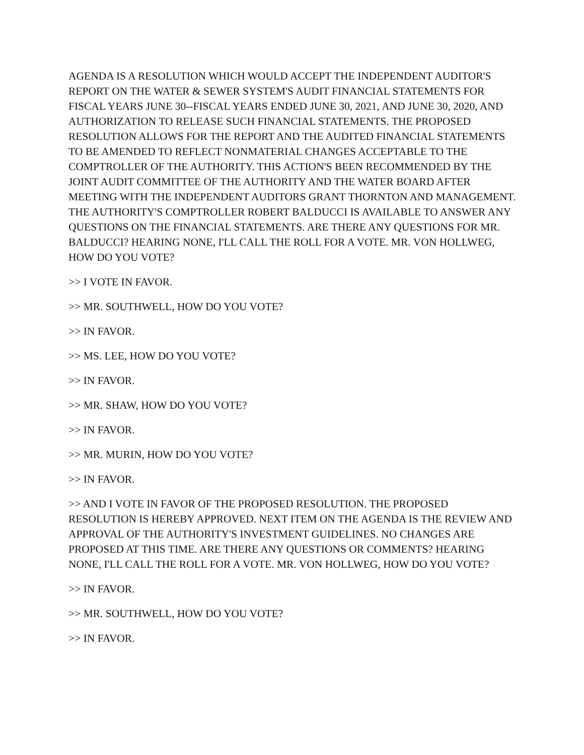AGENDA IS A RESOLUTION WHICH WOULD ACCEPT THE INDEPENDENT AUDITOR'S REPORT ON THE WATER & SEWER SYSTEM'S AUDIT FINANCIAL STATEMENTS FOR FISCAL YEARS JUNE 30--FISCAL YEARS ENDED JUNE 30, 2021, AND JUNE 30, 2020, AND AUTHORIZATION TO RELEASE SUCH FINANCIAL STATEMENTS. THE PROPOSED RESOLUTION ALLOWS FOR THE REPORT AND THE AUDITED FINANCIAL STATEMENTS TO BE AMENDED TO REFLECT NONMATERIAL CHANGES ACCEPTABLE TO THE COMPTROLLER OF THE AUTHORITY. THIS ACTION'S BEEN RECOMMENDED BY THE JOINT AUDIT COMMITTEE OF THE AUTHORITY AND THE WATER BOARD AFTER MEETING WITH THE INDEPENDENT AUDITORS GRANT THORNTON AND MANAGEMENT. THE AUTHORITY'S COMPTROLLER ROBERT BALDUCCI IS AVAILABLE TO ANSWER ANY QUESTIONS ON THE FINANCIAL STATEMENTS. ARE THERE ANY QUESTIONS FOR MR. BALDUCCI? HEARING NONE, I'LL CALL THE ROLL FOR A VOTE. MR. VON HOLLWEG, HOW DO YOU VOTE?
>> I VOTE IN FAVOR.
>> MR. SOUTHWELL, HOW DO YOU VOTE?
>> IN FAVOR.
>> MS. LEE, HOW DO YOU VOTE?
>> IN FAVOR.
>> MR. SHAW, HOW DO YOU VOTE?
>> IN FAVOR.
>> MR. MURIN, HOW DO YOU VOTE?
>> IN FAVOR.
>> AND I VOTE IN FAVOR OF THE PROPOSED RESOLUTION. THE PROPOSED RESOLUTION IS HEREBY APPROVED. NEXT ITEM ON THE AGENDA IS THE REVIEW AND APPROVAL OF THE AUTHORITY'S INVESTMENT GUIDELINES. NO CHANGES ARE PROPOSED AT THIS TIME. ARE THERE ANY QUESTIONS OR COMMENTS? HEARING NONE, I'LL CALL THE ROLL FOR A VOTE. MR. VON HOLLWEG, HOW DO YOU VOTE?
>> IN FAVOR.
>> MR. SOUTHWELL, HOW DO YOU VOTE?
>> IN FAVOR.